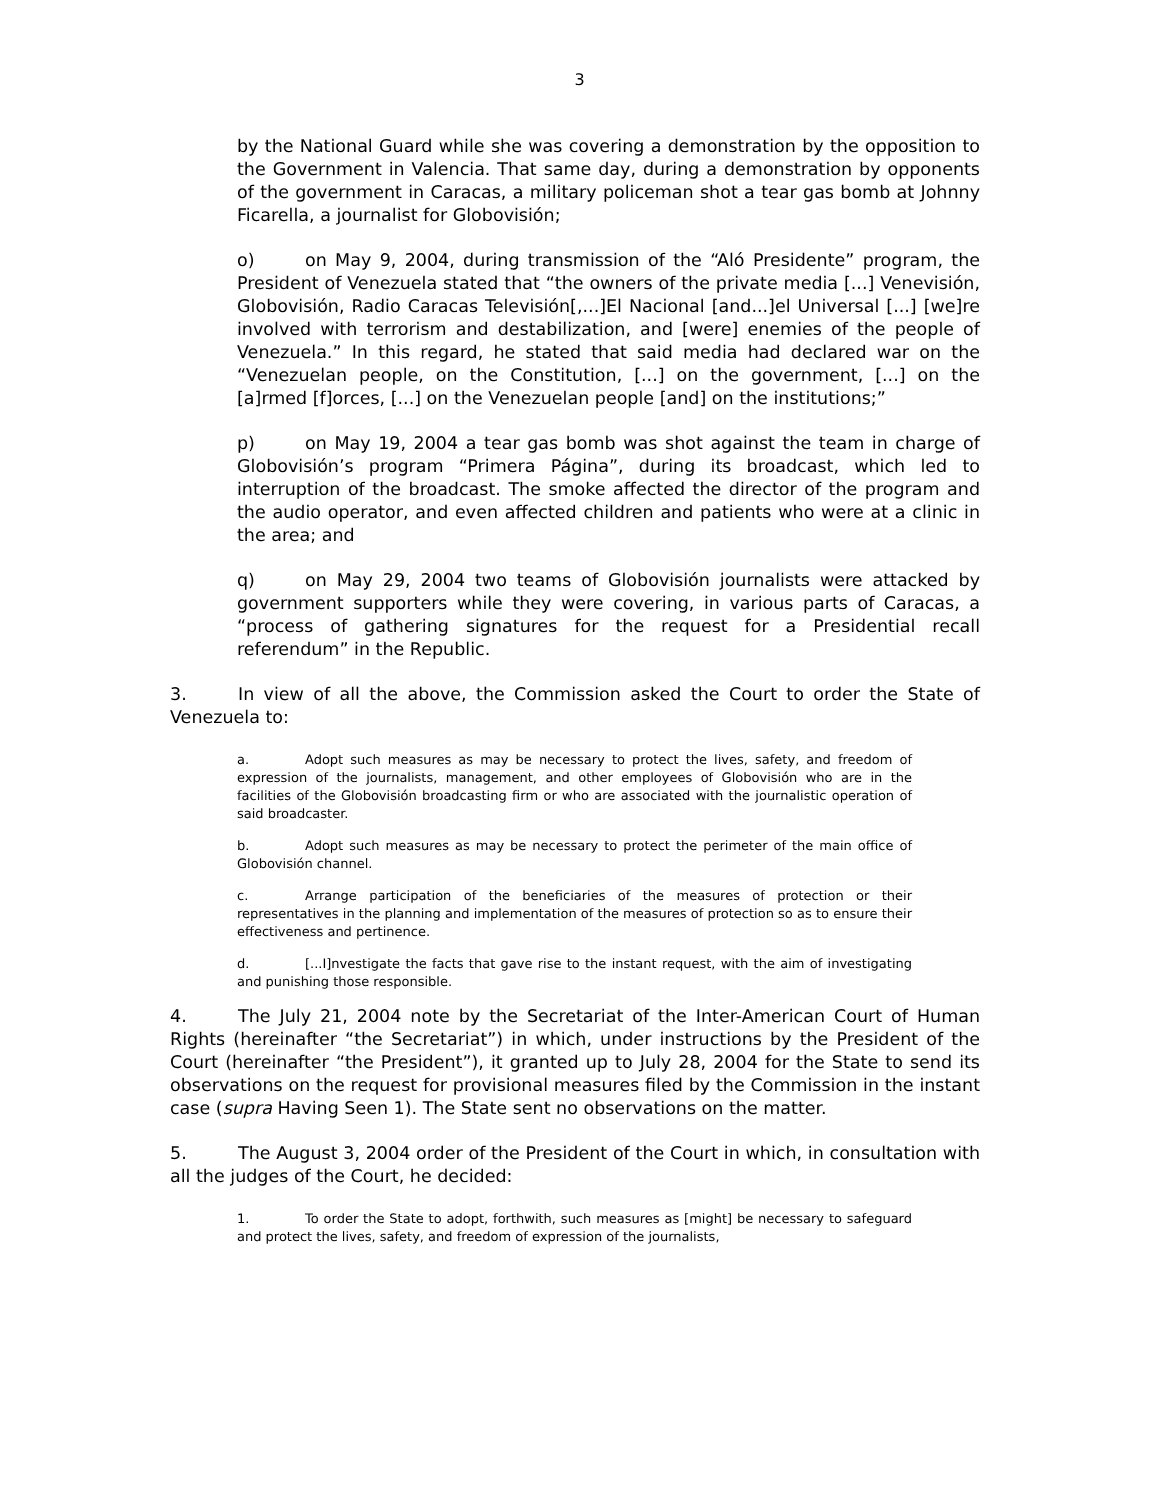3
by the National Guard while she was covering a demonstration by the opposition to the Government in Valencia. That same day, during a demonstration by opponents of the government in Caracas, a military policeman shot a tear gas bomb at Johnny Ficarella, a journalist for Globovisión;
o) on May 9, 2004, during transmission of the “Aló Presidente” program, the President of Venezuela stated that “the owners of the private media [...] Venevisión, Globovisión, Radio Caracas Televisión[,...]El Nacional [and...]el Universal [...] [we]re involved with terrorism and destabilization, and [were] enemies of the people of Venezuela.” In this regard, he stated that said media had declared war on the “Venezuelan people, on the Constitution, [...] on the government, [...] on the [a]rmed [f]orces, [...] on the Venezuelan people [and] on the institutions;”
p) on May 19, 2004 a tear gas bomb was shot against the team in charge of Globovisión’s program “Primera Página”, during its broadcast, which led to interruption of the broadcast. The smoke affected the director of the program and the audio operator, and even affected children and patients who were at a clinic in the area; and
q) on May 29, 2004 two teams of Globovisión journalists were attacked by government supporters while they were covering, in various parts of Caracas, a “process of gathering signatures for the request for a Presidential recall referendum” in the Republic.
3. In view of all the above, the Commission asked the Court to order the State of Venezuela to:
a. Adopt such measures as may be necessary to protect the lives, safety, and freedom of expression of the journalists, management, and other employees of Globovisión who are in the facilities of the Globovisión broadcasting firm or who are associated with the journalistic operation of said broadcaster.
b. Adopt such measures as may be necessary to protect the perimeter of the main office of Globovisión channel.
c. Arrange participation of the beneficiaries of the measures of protection or their representatives in the planning and implementation of the measures of protection so as to ensure their effectiveness and pertinence.
d. [...I]nvestigate the facts that gave rise to the instant request, with the aim of investigating and punishing those responsible.
4. The July 21, 2004 note by the Secretariat of the Inter-American Court of Human Rights (hereinafter “the Secretariat”) in which, under instructions by the President of the Court (hereinafter “the President”), it granted up to July 28, 2004 for the State to send its observations on the request for provisional measures filed by the Commission in the instant case (supra Having Seen 1). The State sent no observations on the matter.
5. The August 3, 2004 order of the President of the Court in which, in consultation with all the judges of the Court, he decided:
1. To order the State to adopt, forthwith, such measures as [might] be necessary to safeguard and protect the lives, safety, and freedom of expression of the journalists,